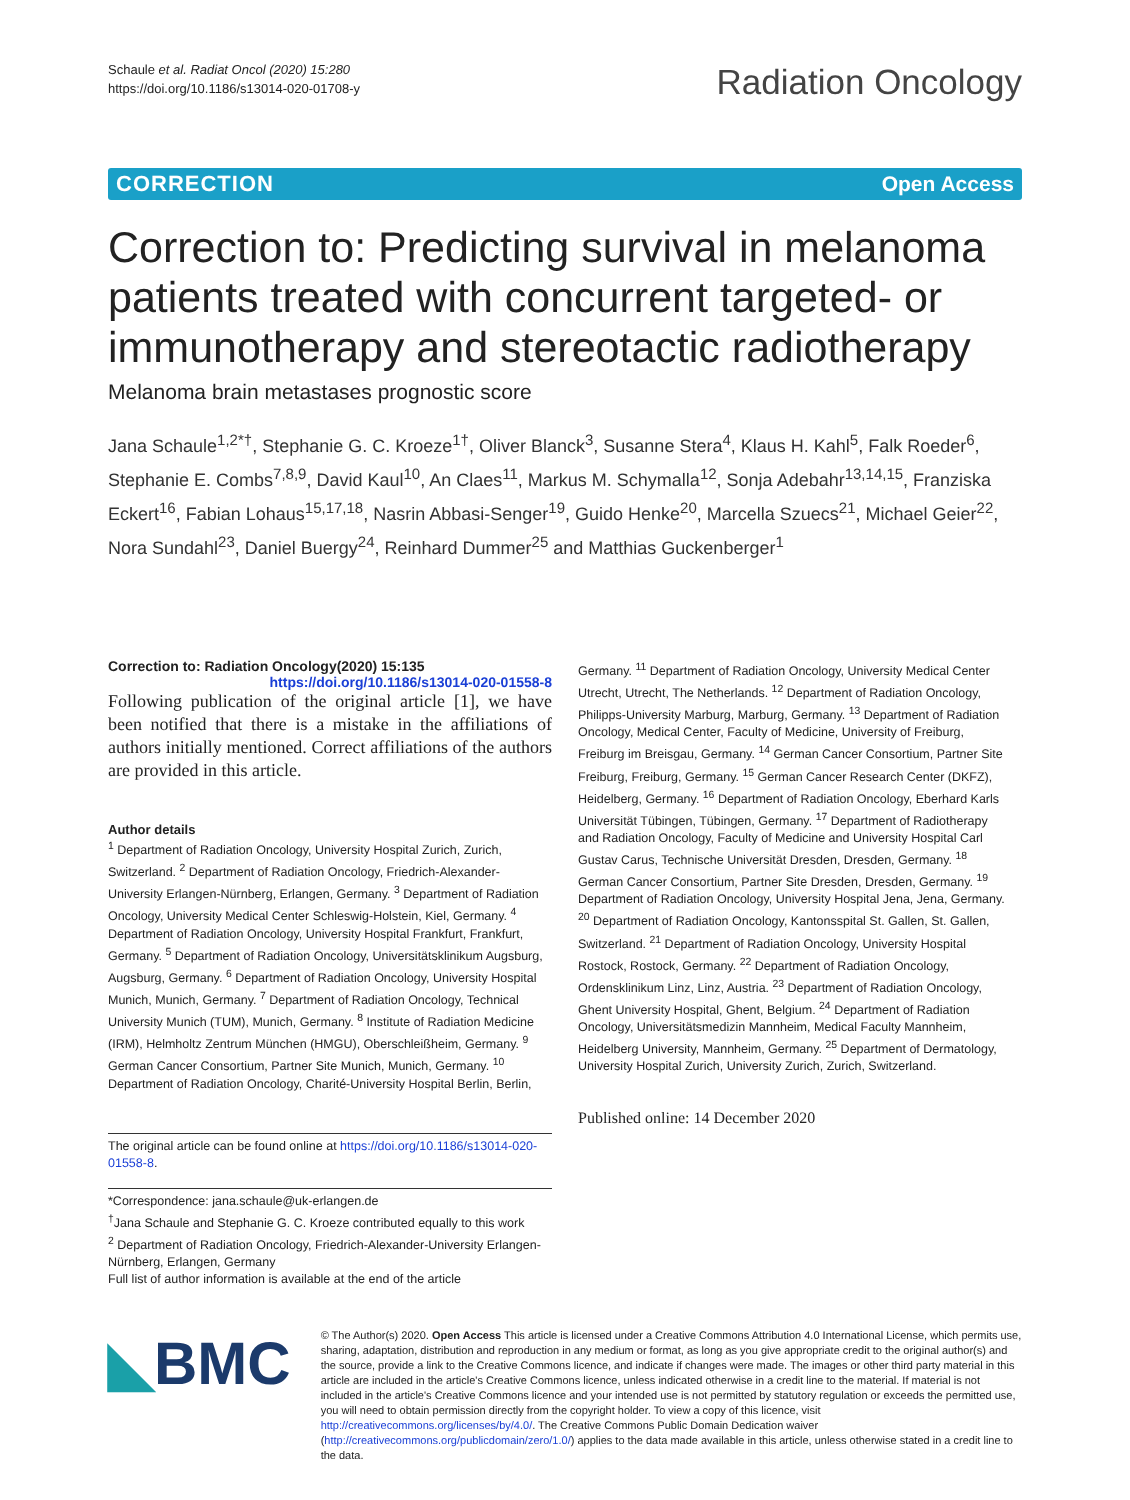Schaule et al. Radiat Oncol (2020) 15:280
https://doi.org/10.1186/s13014-020-01708-y
Radiation Oncology
CORRECTION Open Access
Correction to: Predicting survival in melanoma patients treated with concurrent targeted- or immunotherapy and stereotactic radiotherapy
Melanoma brain metastases prognostic score
Jana Schaule<sup>1,2*†</sup>, Stephanie G. C. Kroeze<sup>1†</sup>, Oliver Blanck<sup>3</sup>, Susanne Stera<sup>4</sup>, Klaus H. Kahl<sup>5</sup>, Falk Roeder<sup>6</sup>, Stephanie E. Combs<sup>7,8,9</sup>, David Kaul<sup>10</sup>, An Claes<sup>11</sup>, Markus M. Schymalla<sup>12</sup>, Sonja Adebahr<sup>13,14,15</sup>, Franziska Eckert<sup>16</sup>, Fabian Lohaus<sup>15,17,18</sup>, Nasrin Abbasi-Senger<sup>19</sup>, Guido Henke<sup>20</sup>, Marcella Szuecs<sup>21</sup>, Michael Geier<sup>22</sup>, Nora Sundahl<sup>23</sup>, Daniel Buergy<sup>24</sup>, Reinhard Dummer<sup>25</sup> and Matthias Guckenberger<sup>1</sup>
Correction to: Radiation Oncology(2020) 15:135
https://doi.org/10.1186/s13014-020-01558-8
Following publication of the original article [1], we have been notified that there is a mistake in the affiliations of authors initially mentioned. Correct affiliations of the authors are provided in this article.
Author details
<sup>1</sup> Department of Radiation Oncology, University Hospital Zurich, Zurich, Switzerland. <sup>2</sup> Department of Radiation Oncology, Friedrich-Alexander-University Erlangen-Nürnberg, Erlangen, Germany. <sup>3</sup> Department of Radiation Oncology, University Medical Center Schleswig-Holstein, Kiel, Germany. <sup>4</sup> Department of Radiation Oncology, University Hospital Frankfurt, Frankfurt, Germany. <sup>5</sup> Department of Radiation Oncology, Universitätsklinikum Augsburg, Augsburg, Germany. <sup>6</sup> Department of Radiation Oncology, University Hospital Munich, Munich, Germany. <sup>7</sup> Department of Radiation Oncology, Technical University Munich (TUM), Munich, Germany. <sup>8</sup> Institute of Radiation Medicine (IRM), Helmholtz Zentrum München (HMGU), Oberschleißheim, Germany. <sup>9</sup> German Cancer Consortium, Partner Site Munich, Munich, Germany. <sup>10</sup> Department of Radiation Oncology, Charité-University Hospital Berlin, Berlin,
The original article can be found online at https://doi.org/10.1186/s13014-020-01558-8.
*Correspondence: jana.schaule@uk-erlangen.de
<sup>†</sup> Jana Schaule and Stephanie G. C. Kroeze contributed equally to this work
<sup>2</sup> Department of Radiation Oncology, Friedrich-Alexander-University Erlangen-Nürnberg, Erlangen, Germany
Full list of author information is available at the end of the article
Germany. <sup>11</sup> Department of Radiation Oncology, University Medical Center Utrecht, Utrecht, The Netherlands. <sup>12</sup> Department of Radiation Oncology, Philipps-University Marburg, Marburg, Germany. <sup>13</sup> Department of Radiation Oncology, Medical Center, Faculty of Medicine, University of Freiburg, Freiburg im Breisgau, Germany. <sup>14</sup> German Cancer Consortium, Partner Site Freiburg, Freiburg, Germany. <sup>15</sup> German Cancer Research Center (DKFZ), Heidelberg, Germany. <sup>16</sup> Department of Radiation Oncology, Eberhard Karls Universität Tübingen, Tübingen, Germany. <sup>17</sup> Department of Radiotherapy and Radiation Oncology, Faculty of Medicine and University Hospital Carl Gustav Carus, Technische Universität Dresden, Dresden, Germany. <sup>18</sup> German Cancer Consortium, Partner Site Dresden, Dresden, Germany. <sup>19</sup> Department of Radiation Oncology, University Hospital Jena, Jena, Germany. <sup>20</sup> Department of Radiation Oncology, Kantonsspital St. Gallen, St. Gallen, Switzerland. <sup>21</sup> Department of Radiation Oncology, University Hospital Rostock, Rostock, Germany. <sup>22</sup> Department of Radiation Oncology, Ordensklinikum Linz, Linz, Austria. <sup>23</sup> Department of Radiation Oncology, Ghent University Hospital, Ghent, Belgium. <sup>24</sup> Department of Radiation Oncology, Universitätsmedizin Mannheim, Medical Faculty Mannheim, Heidelberg University, Mannheim, Germany. <sup>25</sup> Department of Dermatology, University Hospital Zurich, University Zurich, Zurich, Switzerland.
Published online: 14 December 2020
◣BMC
© The Author(s) 2020. Open Access This article is licensed under a Creative Commons Attribution 4.0 International License, which permits use, sharing, adaptation, distribution and reproduction in any medium or format, as long as you give appropriate credit to the original author(s) and the source, provide a link to the Creative Commons licence, and indicate if changes were made. The images or other third party material in this article are included in the article's Creative Commons licence, unless indicated otherwise in a credit line to the material. If material is not included in the article's Creative Commons licence and your intended use is not permitted by statutory regulation or exceeds the permitted use, you will need to obtain permission directly from the copyright holder. To view a copy of this licence, visit http://creativecommons.org/licenses/by/4.0/. The Creative Commons Public Domain Dedication waiver (http://creativecommons.org/publicdomain/zero/1.0/) applies to the data made available in this article, unless otherwise stated in a credit line to the data.